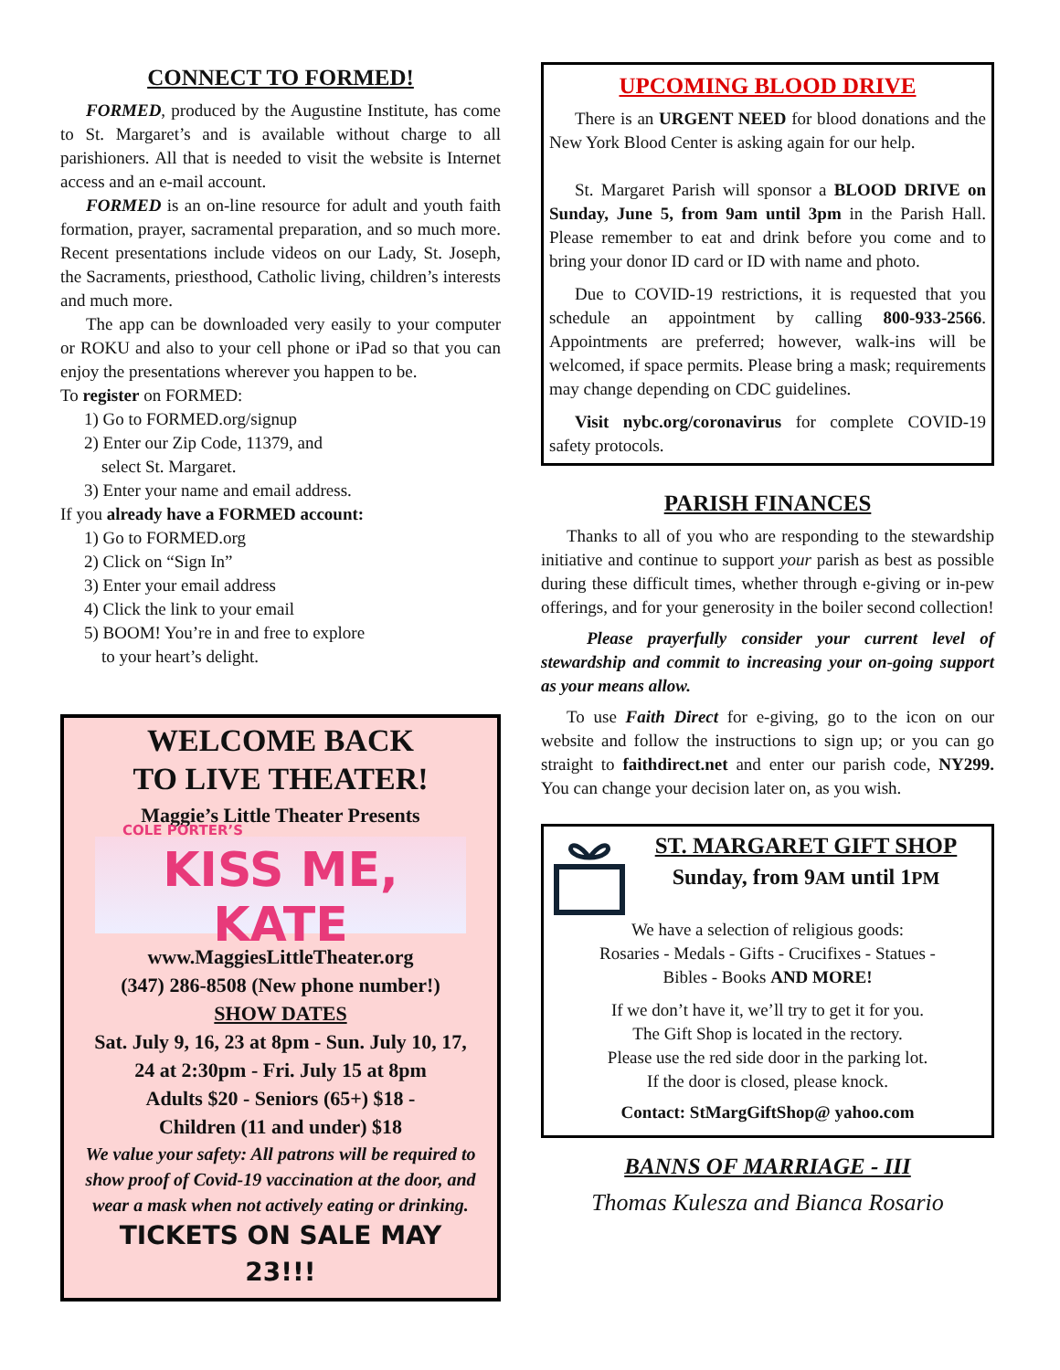CONNECT TO FORMED!
FORMED, produced by the Augustine Institute, has come to St. Margaret’s and is available without charge to all parishioners. All that is needed to visit the website is Internet access and an e-mail account.
FORMED is an on-line resource for adult and youth faith formation, prayer, sacramental preparation, and so much more. Recent presentations include videos on our Lady, St. Joseph, the Sacraments, priesthood, Catholic living, children’s interests and much more.
The app can be downloaded very easily to your computer or ROKU and also to your cell phone or iPad so that you can enjoy the presentations wherever you happen to be.
To register on FORMED:
1) Go to FORMED.org/signup
2) Enter our Zip Code, 11379, and
select St. Margaret.
3) Enter your name and email address.
If you already have a FORMED account:
1) Go to FORMED.org
2) Click on “Sign In”
3) Enter your email address
4) Click the link to your email
5) BOOM! You’re in and free to explore
to your heart’s delight.
WELCOME BACK
TO LIVE THEATER!
Maggie’s Little Theater Presents
COLE PORTER’S
KISS ME, KATE
www.MaggiesLittleTheater.org
(347) 286-8508 (New phone number!)
SHOW DATES
Sat. July 9, 16, 23 at 8pm - Sun. July 10, 17, 24 at 2:30pm - Fri. July 15 at 8pm
Adults $20 - Seniors (65+) $18 -
Children (11 and under) $18
We value your safety: All patrons will be required to show proof of Covid-19 vaccination at the door, and wear a mask when not actively eating or drinking.
TICKETS ON SALE MAY 23!!!
UPCOMING BLOOD DRIVE
There is an URGENT NEED for blood donations and the New York Blood Center is asking again for our help.
St. Margaret Parish will sponsor a BLOOD DRIVE on Sunday, June 5, from 9am until 3pm in the Parish Hall. Please remember to eat and drink before you come and to bring your donor ID card or ID with name and photo.
Due to COVID-19 restrictions, it is requested that you schedule an appointment by calling 800-933-2566. Appointments are preferred; however, walk-ins will be welcomed, if space permits. Please bring a mask; requirements may change depending on CDC guidelines.
Visit nybc.org/coronavirus for complete COVID-19 safety protocols.
PARISH FINANCES
Thanks to all of you who are responding to the stewardship initiative and continue to support your parish as best as possible during these difficult times, whether through e-giving or in-pew offerings, and for your generosity in the boiler second collection!
Please prayerfully consider your current level of stewardship and commit to increasing your on-going support as your means allow.
To use Faith Direct for e-giving, go to the icon on our website and follow the instructions to sign up; or you can go straight to faithdirect.net and enter our parish code, NY299. You can change your decision later on, as you wish.
ST. MARGARET GIFT SHOP
Sunday, from 9AM until 1PM
We have a selection of religious goods:
Rosaries - Medals - Gifts - Crucifixes - Statues -
Bibles - Books AND MORE!
If we don’t have it, we’ll try to get it for you.
The Gift Shop is located in the rectory.
Please use the red side door in the parking lot.
If the door is closed, please knock.
Contact: StMargGiftShop@ yahoo.com
BANNS OF MARRIAGE - III
Thomas Kulesza and Bianca Rosario